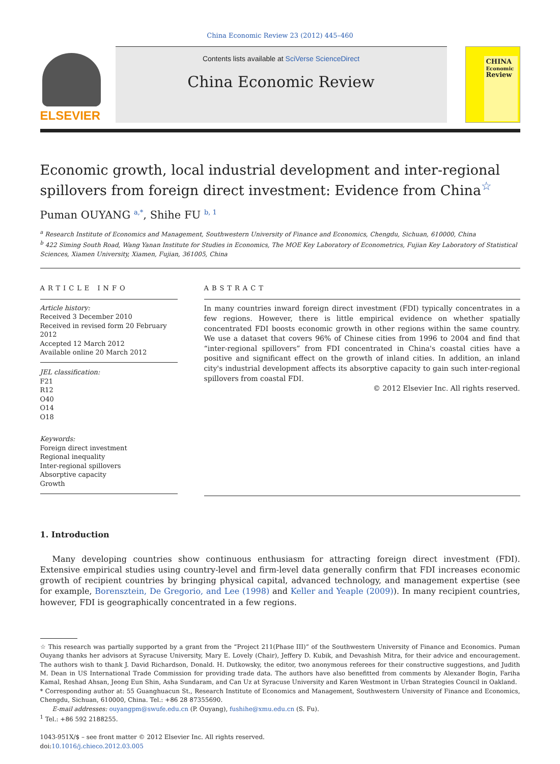China Economic Review 23 (2012) 445–460
ELSEVIER
Contents lists available at SciVerse ScienceDirect
China Economic Review
CHINA
Economic
Review
Economic growth, local industrial development and inter-regional spillovers from foreign direct investment: Evidence from China<sup>☆</sup>
Puman OUYANG <sup>a,*</sup>, Shihe FU <sup>b, 1</sup>
<sup>a</sup> Research Institute of Economics and Management, Southwestern University of Finance and Economics, Chengdu, Sichuan, 610000, China
<sup>b</sup> 422 Siming South Road, Wang Yanan Institute for Studies in Economics, The MOE Key Laboratory of Econometrics, Fujian Key Laboratory of Statistical Sciences, Xiamen University, Xiamen, Fujian, 361005, China
ARTICLE INFO
Article history:
Received 3 December 2010
Received in revised form 20 February 2012
Accepted 12 March 2012
Available online 20 March 2012
JEL classification:
F21
R12
O40
O14
O18
Keywords:
Foreign direct investment
Regional inequality
Inter-regional spillovers
Absorptive capacity
Growth
ABSTRACT
In many countries inward foreign direct investment (FDI) typically concentrates in a few regions. However, there is little empirical evidence on whether spatially concentrated FDI boosts economic growth in other regions within the same country. We use a dataset that covers 96% of Chinese cities from 1996 to 2004 and find that “inter-regional spillovers” from FDI concentrated in China's coastal cities have a positive and significant effect on the growth of inland cities. In addition, an inland city's industrial development affects its absorptive capacity to gain such inter-regional spillovers from coastal FDI.
© 2012 Elsevier Inc. All rights reserved.
1. Introduction
Many developing countries show continuous enthusiasm for attracting foreign direct investment (FDI). Extensive empirical studies using country-level and firm-level data generally confirm that FDI increases economic growth of recipient countries by bringing physical capital, advanced technology, and management expertise (see for example, Borensztein, De Gregorio, and Lee (1998) and Keller and Yeaple (2009)). In many recipient countries, however, FDI is geographically concentrated in a few regions.
☆ This research was partially supported by a grant from the “Project 211(Phase III)” of the Southwestern University of Finance and Economics. Puman Ouyang thanks her advisors at Syracuse University, Mary E. Lovely (Chair), Jeffery D. Kubik, and Devashish Mitra, for their advice and encouragement. The authors wish to thank J. David Richardson, Donald. H. Dutkowsky, the editor, two anonymous referees for their constructive suggestions, and Judith M. Dean in US International Trade Commission for providing trade data. The authors have also benefitted from comments by Alexander Bogin, Fariha Kamal, Reshad Ahsan, Jeong Eun Shin, Asha Sundaram, and Can Uz at Syracuse University and Karen Westmont in Urban Strategies Council in Oakland.
* Corresponding author at: 55 Guanghuacun St., Research Institute of Economics and Management, Southwestern University of Finance and Economics, Chengdu, Sichuan, 610000, China. Tel.: +86 28 87355690.
E-mail addresses: ouyangpm@swufe.edu.cn (P. Ouyang), fushihe@xmu.edu.cn (S. Fu).
<sup>1</sup> Tel.: +86 592 2188255.
1043-951X/$ – see front matter © 2012 Elsevier Inc. All rights reserved.
doi:10.1016/j.chieco.2012.03.005